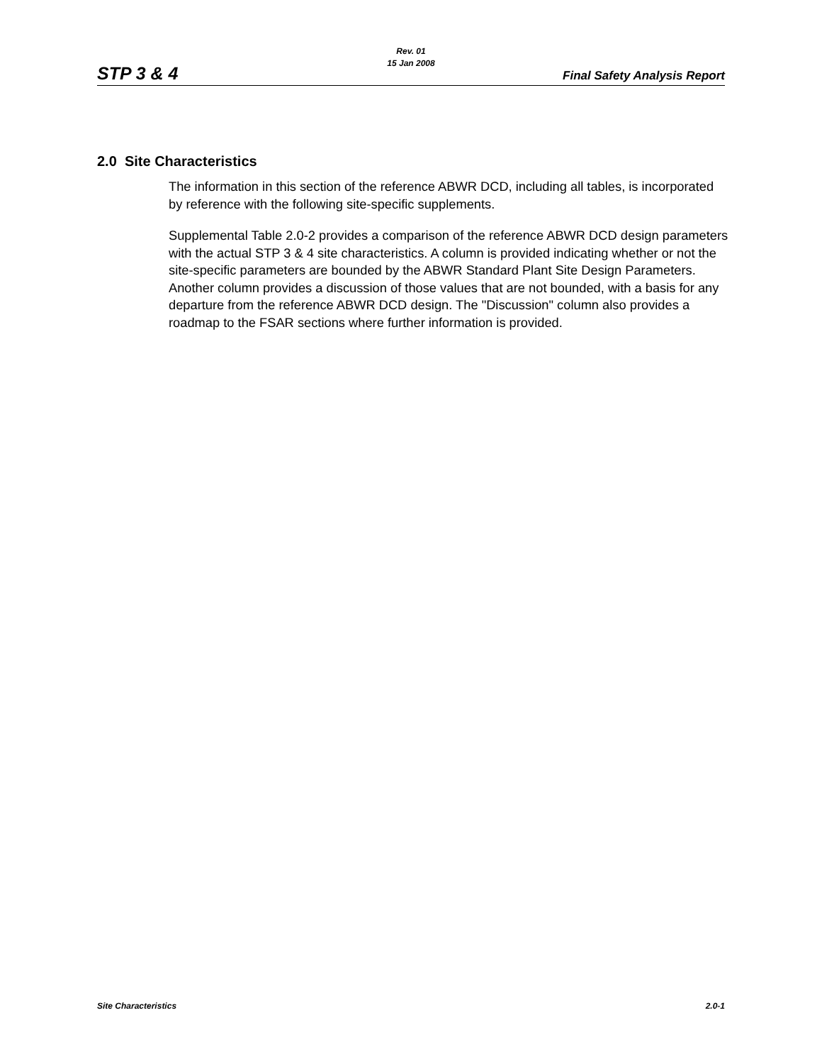STP 3 & 4
Rev. 01
15 Jan 2008
Final Safety Analysis Report
2.0 Site Characteristics
The information in this section of the reference ABWR DCD, including all tables, is incorporated by reference with the following site-specific supplements.
Supplemental Table 2.0-2 provides a comparison of the reference ABWR DCD design parameters with the actual STP 3 & 4 site characteristics. A column is provided indicating whether or not the site-specific parameters are bounded by the ABWR Standard Plant Site Design Parameters. Another column provides a discussion of those values that are not bounded, with a basis for any departure from the reference ABWR DCD design. The "Discussion" column also provides a roadmap to the FSAR sections where further information is provided.
Site Characteristics 2.0-1